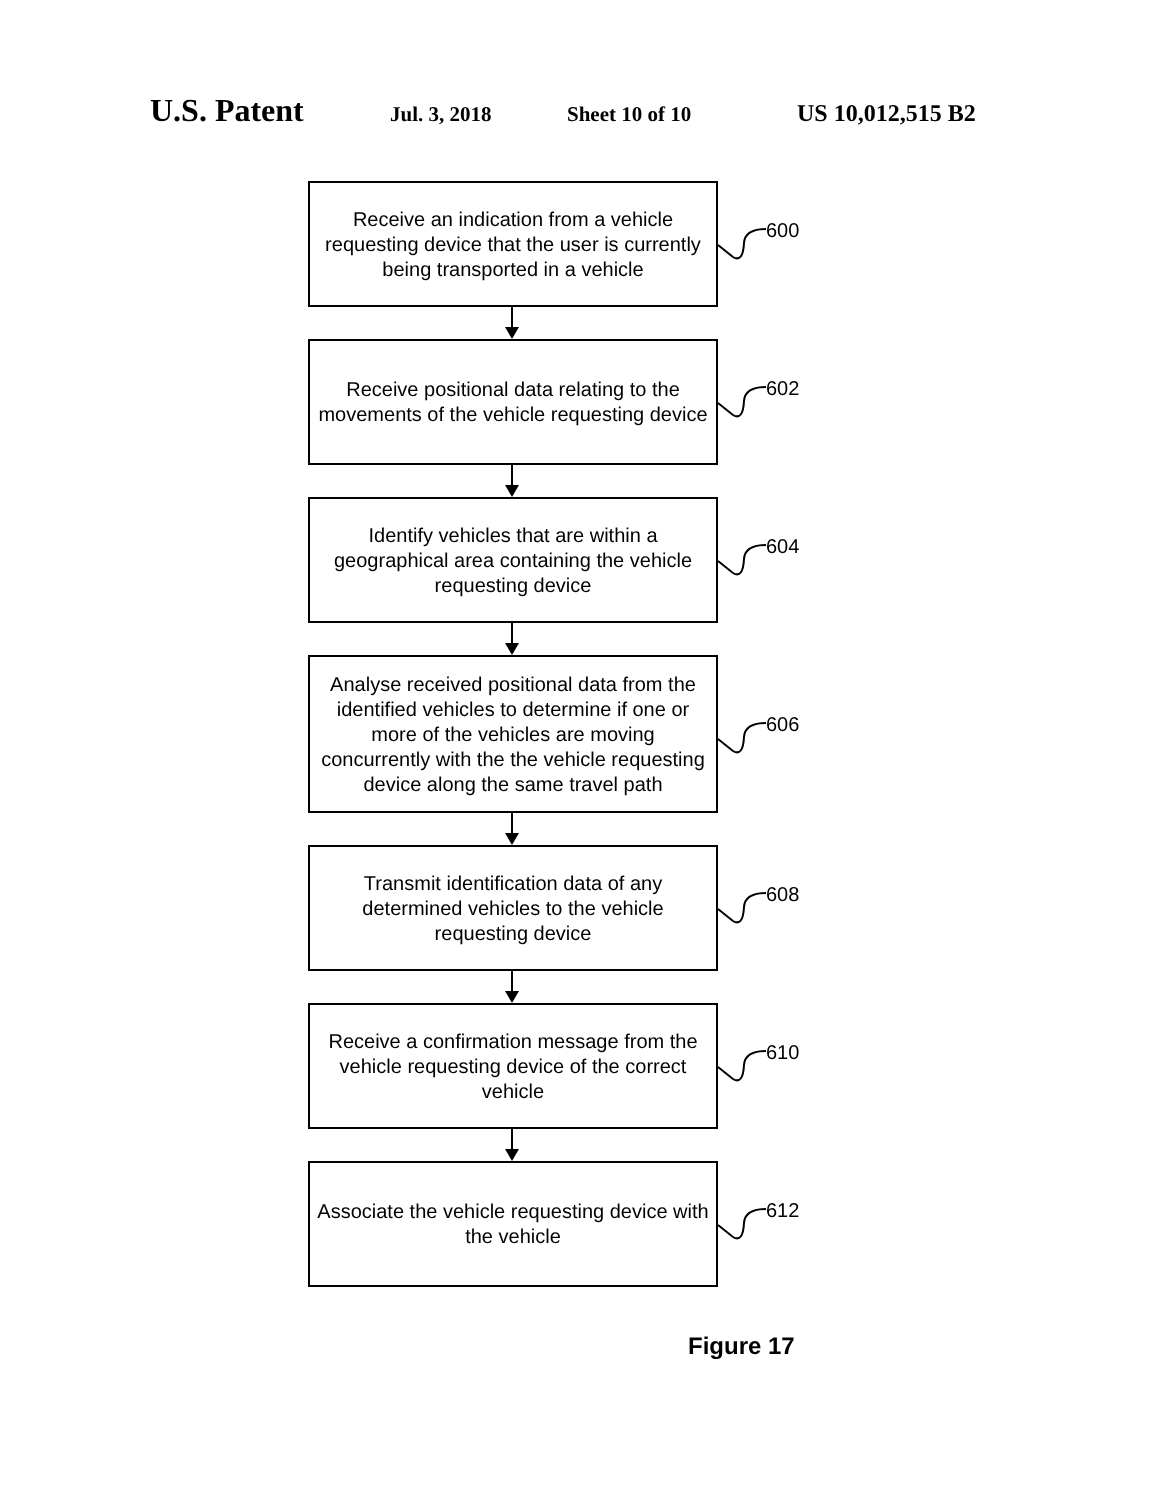U.S. Patent
Jul. 3, 2018 Sheet 10 of 10 US 10,012,515 B2
Receive an indication from a vehicle requesting device that the user is currently being transported in a vehicle
600
Receive positional data relating to the movements of the vehicle requesting device
602
Identify vehicles that are within a geographical area containing the vehicle requesting device
604
Analyse received positional data from the identified vehicles to determine if one or more of the vehicles are moving concurrently with the the vehicle requesting device along the same travel path
606
Transmit identification data of any determined vehicles to the vehicle requesting device
608
Receive a confirmation message from the vehicle requesting device of the correct vehicle
610
Associate the vehicle requesting device with the vehicle
612
Figure 17